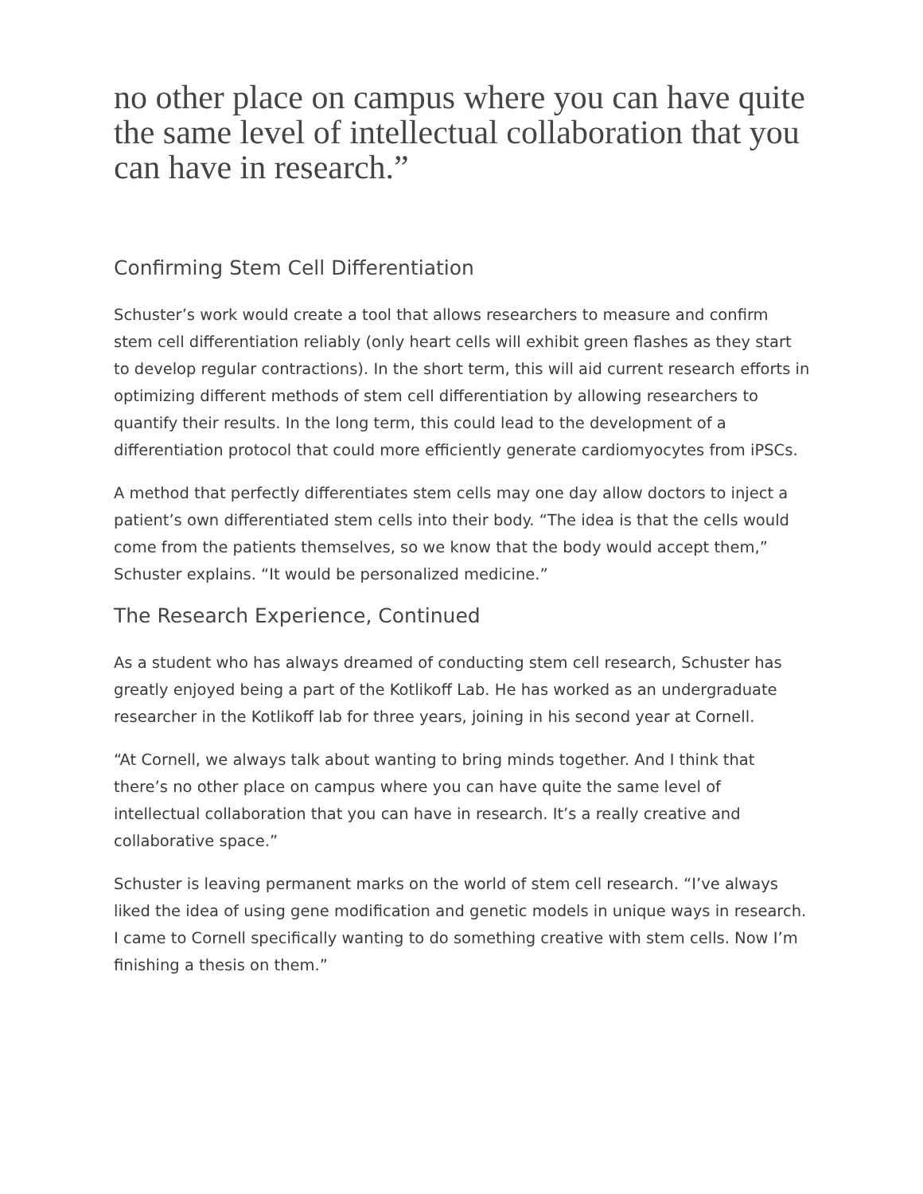no other place on campus where you can have quite the same level of intellectual collaboration that you can have in research.”
Confirming Stem Cell Differentiation
Schuster’s work would create a tool that allows researchers to measure and confirm stem cell differentiation reliably (only heart cells will exhibit green flashes as they start to develop regular contractions). In the short term, this will aid current research efforts in optimizing different methods of stem cell differentiation by allowing researchers to quantify their results. In the long term, this could lead to the development of a differentiation protocol that could more efficiently generate cardiomyocytes from iPSCs.
A method that perfectly differentiates stem cells may one day allow doctors to inject a patient’s own differentiated stem cells into their body. “The idea is that the cells would come from the patients themselves, so we know that the body would accept them,” Schuster explains. “It would be personalized medicine.”
The Research Experience, Continued
As a student who has always dreamed of conducting stem cell research, Schuster has greatly enjoyed being a part of the Kotlikoff Lab. He has worked as an undergraduate researcher in the Kotlikoff lab for three years, joining in his second year at Cornell.
“At Cornell, we always talk about wanting to bring minds together. And I think that there’s no other place on campus where you can have quite the same level of intellectual collaboration that you can have in research. It’s a really creative and collaborative space.”
Schuster is leaving permanent marks on the world of stem cell research. “I’ve always liked the idea of using gene modification and genetic models in unique ways in research. I came to Cornell specifically wanting to do something creative with stem cells. Now I’m finishing a thesis on them.”